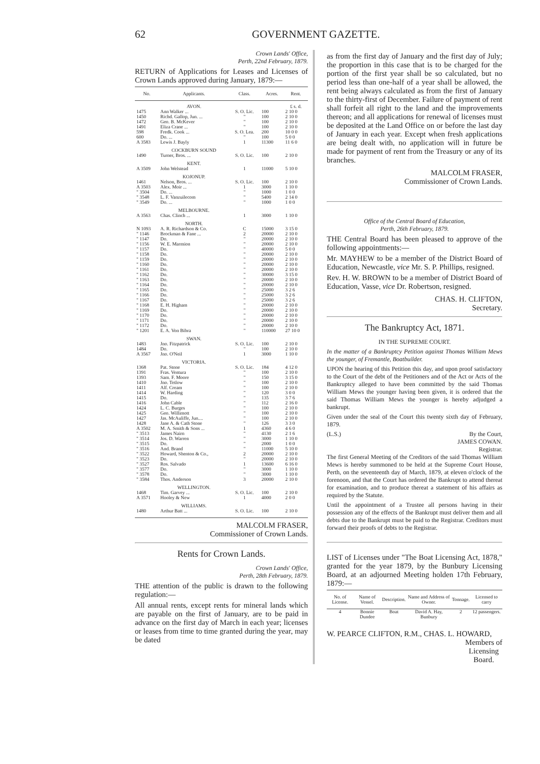62 GOVERNMENT GAZETTE.
Crown Lands' Office,
Perth, 22nd February, 1879.
RETURN of Applications for Leases and Licenses of Crown Lands approved during January, 1879:—
| No. | Applicants. | Class. | Acres. | Rent. |
| --- | --- | --- | --- | --- |
| | AVON. | | | £ s. d. |
| 1475 | Ann Walker ... | S. O. Lic. | 100 | 2 10 0 |
| 1450 | Richd. Gallop, Jun. ... | " | 100 | 2 10 0 |
| 1472 | Geo. B. McKever | " | 100 | 2 10 0 |
| 1491 | Eliza Crane ... | " | 100 | 2 10 0 |
| 598 | Fredk. Cook ... | S. O. Lea. | 200 | 10 0 0 |
| 600 | Do. ... | " | 100 | 5 0 0 |
| A 3583 | Lewis J. Bayly | 1 | 11300 | 11 6 0 |
| | COCKBURN SOUND | | | |
| 1490 | Turner, Bros. ... | S. O. Lic. | 100 | 2 10 0 |
| | KENT. | | | |
| A 3509 | John Welstead | 1 | 11000 | 5 10 0 |
| | KOJONUP. | | | |
| 1461 | Nelson, Bros. ... | S. O. Lic. | 100 | 2 10 0 |
| A 3503 | Alex. Moir ... | 1 | 3000 | 1 10 0 |
| " 3504 | Do. ... | " | 1000 | 1 0 0 |
| " 3548 | L. F. Vanzuilecom | " | 5400 | 2 14 0 |
| " 3549 | Do. ... | " | 1000 | 1 0 0 |
| | MELBOURNE. | | | |
| A 3563 | Chas. Clinch ... | 1 | 3000 | 1 10 0 |
| | NORTH. | | | |
| N 1093 | A. R. Richardson & Co. | C | 15000 | 3 15 0 |
| " 1146 | Brockman & Fane ... | 2 | 20000 | 2 10 0 |
| " 1147 | Do. | " | 20000 | 2 10 0 |
| " 1156 | W. E. Marmion | " | 20000 | 2 10 0 |
| " 1157 | Do. | " | 40000 | 5 0 0 |
| " 1158 | Do. | " | 20000 | 2 10 0 |
| " 1159 | Do. | " | 20000 | 2 10 0 |
| " 1160 | Do. | " | 20000 | 2 10 0 |
| " 1161 | Do. | " | 20000 | 2 10 0 |
| " 1162 | Do. | " | 30000 | 3 15 0 |
| " 1163 | Do. | " | 20000 | 2 10 0 |
| " 1164 | Do. | " | 20000 | 2 10 0 |
| " 1165 | Do. | " | 25000 | 3 2 6 |
| " 1166 | Do. | " | 25000 | 3 2 6 |
| " 1167 | Do. | " | 25000 | 3 2 6 |
| " 1168 | E. H. Higham | " | 20000 | 2 10 0 |
| " 1169 | Do. | " | 20000 | 2 10 0 |
| " 1170 | Do. | " | 20000 | 2 10 0 |
| " 1171 | Do. | " | 20000 | 2 10 0 |
| " 1172 | Do. | " | 20000 | 2 10 0 |
| " 1201 | E. A. Von Bibra | " | 110000 | 27 10 0 |
| | SWAN. | | | |
| 1483 | Jno. Fitzpatrick | S. O. Lic. | 100 | 2 10 0 |
| 1484 | Do. | " | 100 | 2 10 0 |
| A 3567 | Jno. O'Neil | 1 | 3000 | 1 10 0 |
| | VICTORIA. | | | |
| 1368 | Pat. Stone | S. O. Lic. | 184 | 4 12 0 |
| 1391 | Fras. Ventura | " | 100 | 2 10 0 |
| 1393 | Sam. F. Moore | " | 150 | 3 15 0 |
| 1410 | Jno. Tetlow | " | 100 | 2 10 0 |
| 1411 | Alf. Cream | " | 100 | 2 10 0 |
| 1414 | W. Harding | " | 120 | 3 0 0 |
| 1415 | Do. | " | 135 | 3 7 6 |
| 1416 | John Cable | " | 112 | 2 16 0 |
| 1424 | L. C. Burges | " | 100 | 2 10 0 |
| 1425 | Geo. Willimott | " | 100 | 2 10 0 |
| 1427 | Jas. McAuliffe, Jun.... | " | 100 | 2 10 0 |
| 1428 | Jane A. & Cath Stone | " | 126 | 3 3 0 |
| A 3502 | M. A. Smith & Sons ... | 1 | 4360 | 4 6 0 |
| " 3513 | James Nairn | " | 4130 | 2 1 6 |
| " 3514 | Jos. D. Warren | " | 3000 | 1 10 0 |
| " 3515 | Do. | " | 2000 | 1 0 0 |
| " 3516 | And. Brand | " | 11000 | 5 10 0 |
| " 3522 | Howard, Shenton & Co., | 2 | 20000 | 2 10 0 |
| " 3523 | Do. | " | 20000 | 2 10 0 |
| " 3527 | Ros. Salvado | 1 | 13600 | 6 16 0 |
| " 3577 | Do. | " | 3000 | 1 10 0 |
| " 3578 | Do. | " | 3000 | 1 10 0 |
| " 3584 | Thos. Anderson | 3 | 20000 | 2 10 0 |
| | WELLINGTON. | | | |
| 1468 | Tim. Garvey ... | S. O. Lic. | 100 | 2 10 0 |
| A 3571 | Hooley & New | 1 | 4000 | 2 0 0 |
| | WILLIAMS. | | | |
| 1480 | Arthur Batt ... | S. O. Lic. | 100 | 2 10 0 |
MALCOLM FRASER,
Commissioner of Crown Lands.
Rents for Crown Lands.
Crown Lands' Office,
Perth, 28th February, 1879.
THE attention of the public is drawn to the following regulation:—
All annual rents, except rents for mineral lands which are payable on the first of January, are to be paid in advance on the first day of March in each year; licenses or leases from time to time granted during the year, may be dated
as from the first day of January and the first day of July; the proportion in this case that is to be charged for the portion of the first year shall be so calculated, but no period less than one-half of a year shall be allowed, the rent being always calculated as from the first of January to the thirty-first of December. Failure of payment of rent shall forfeit all right to the land and the improvements thereon; and all applications for renewal of licenses must be deposited at the Land Office on or before the last day of January in each year. Except when fresh applications are being dealt with, no application will in future be made for payment of rent from the Treasury or any of its branches.
MALCOLM FRASER,
Commissioner of Crown Lands.
Office of the Central Board of Education,
Perth, 26th February, 1879.
THE Central Board has been pleased to approve of the following appointments:—
Mr. MAYHEW to be a member of the District Board of Education, Newcastle, vice Mr. S. P. Phillips, resigned.
Rev. H. W. BROWN to be a member of District Board of Education, Vasse, vice Dr. Robertson, resigned.
CHAS. H. CLIFTON,
Secretary.
The Bankruptcy Act, 1871.
IN THE SUPREME COURT.
In the matter of a Bankruptcy Petition against Thomas William Mews the younger, of Fremantle, Boatbuilder.
UPON the hearing of this Petition this day, and upon proof satisfactory to the Court of the debt of the Petitioners and of the Act or Acts of the Bankruptcy alleged to have been committed by the said Thomas William Mews the younger having been given, it is ordered that the said Thomas William Mews the younger is hereby adjudged a bankrupt.
Given under the seal of the Court this twenty sixth day of February, 1879.
(L.S.) By the Court,
JAMES COWAN.
Registrar.
The first General Meeting of the Creditors of the said Thomas William Mews is hereby summoned to be held at the Supreme Court House, Perth, on the seventeenth day of March, 1879, at eleven o'clock of the forenoon, and that the Court has ordered the Bankrupt to attend thereat for examination, and to produce thereat a statement of his affairs as required by the Statute.
Until the appointment of a Trustee all persons having in their possession any of the effects of the Bankrupt must deliver them and all debts due to the Bankrupt must be paid to the Registrar. Creditors must forward their proofs of debts to the Registrar.
LIST of Licenses under "The Boat Licensing Act, 1878," granted for the year 1879, by the Bunbury Licensing Board, at an adjourned Meeting holden 17th February, 1879:—
| No. of License. | Name of Vessel. | Description. | Name and Address of Owner. | Tonnage. | Licensed to carry |
| --- | --- | --- | --- | --- | --- |
| 4 | Bonnie Dundee | Boat | David A. Hay, Bunbury | 2 | 12 passengers. |
W. PEARCE CLIFTON, R.M., CHAS. L. HOWARD, Members of
Licensing
Board.